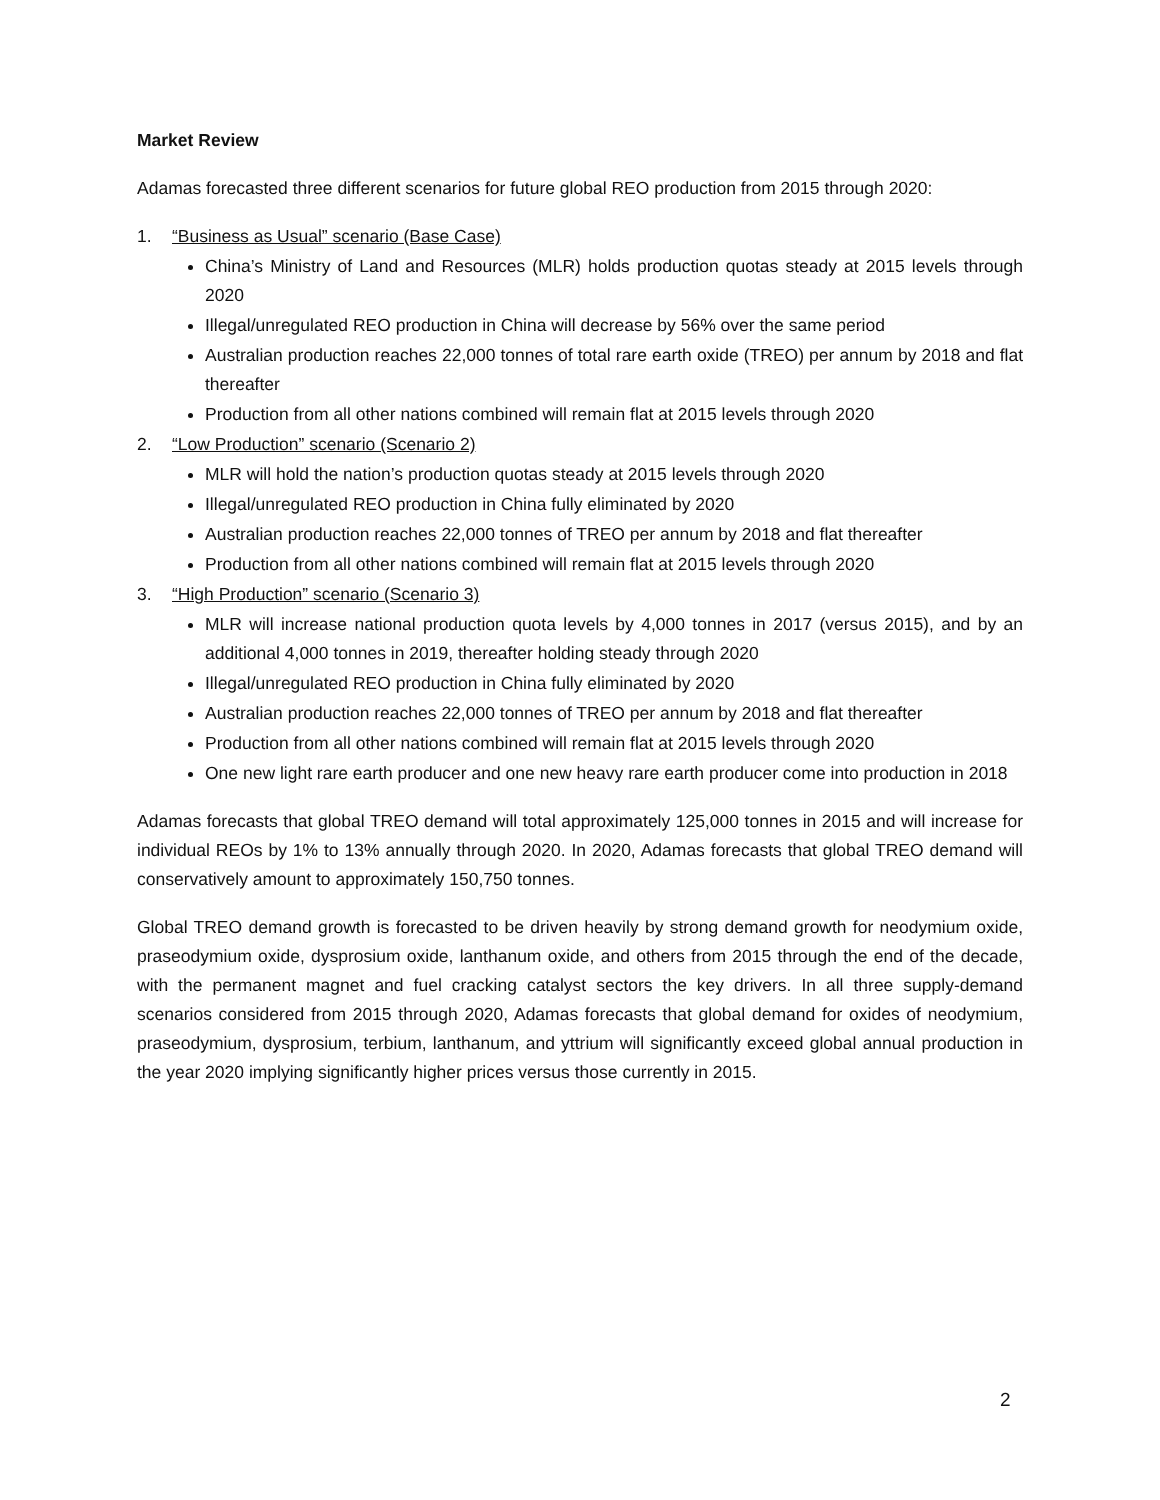Market Review
Adamas forecasted three different scenarios for future global REO production from 2015 through 2020:
1. “Business as Usual” scenario (Base Case)
China’s Ministry of Land and Resources (MLR) holds production quotas steady at 2015 levels through 2020
Illegal/unregulated REO production in China will decrease by 56% over the same period
Australian production reaches 22,000 tonnes of total rare earth oxide (TREO) per annum by 2018 and flat thereafter
Production from all other nations combined will remain flat at 2015 levels through 2020
2. “Low Production” scenario (Scenario 2)
MLR will hold the nation’s production quotas steady at 2015 levels through 2020
Illegal/unregulated REO production in China fully eliminated by 2020
Australian production reaches 22,000 tonnes of TREO per annum by 2018 and flat thereafter
Production from all other nations combined will remain flat at 2015 levels through 2020
3. “High Production” scenario (Scenario 3)
MLR will increase national production quota levels by 4,000 tonnes in 2017 (versus 2015), and by an additional 4,000 tonnes in 2019, thereafter holding steady through 2020
Illegal/unregulated REO production in China fully eliminated by 2020
Australian production reaches 22,000 tonnes of TREO per annum by 2018 and flat thereafter
Production from all other nations combined will remain flat at 2015 levels through 2020
One new light rare earth producer and one new heavy rare earth producer come into production in 2018
Adamas forecasts that global TREO demand will total approximately 125,000 tonnes in 2015 and will increase for individual REOs by 1% to 13% annually through 2020. In 2020, Adamas forecasts that global TREO demand will conservatively amount to approximately 150,750 tonnes.
Global TREO demand growth is forecasted to be driven heavily by strong demand growth for neodymium oxide, praseodymium oxide, dysprosium oxide, lanthanum oxide, and others from 2015 through the end of the decade, with the permanent magnet and fuel cracking catalyst sectors the key drivers. In all three supply-demand scenarios considered from 2015 through 2020, Adamas forecasts that global demand for oxides of neodymium, praseodymium, dysprosium, terbium, lanthanum, and yttrium will significantly exceed global annual production in the year 2020 implying significantly higher prices versus those currently in 2015.
2